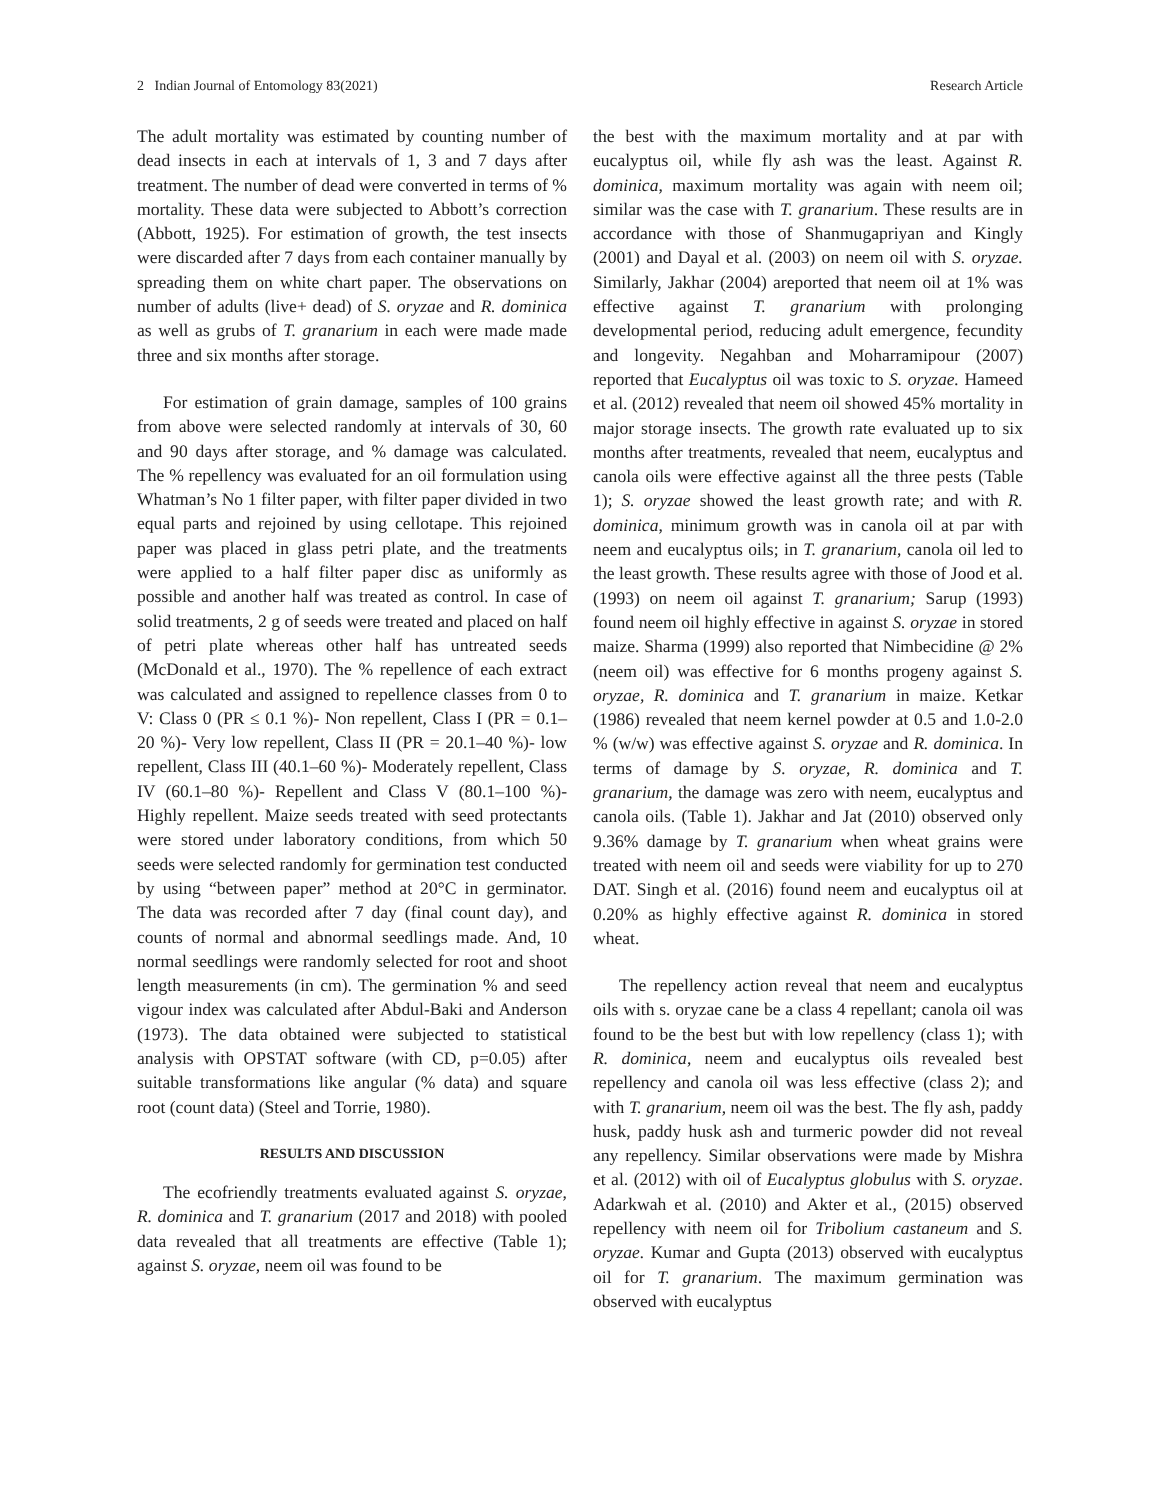2 Indian Journal of Entomology 83(2021) Research Article
The adult mortality was estimated by counting number of dead insects in each at intervals of 1, 3 and 7 days after treatment. The number of dead were converted in terms of % mortality. These data were subjected to Abbott’s correction (Abbott, 1925). For estimation of growth, the test insects were discarded after 7 days from each container manually by spreading them on white chart paper. The observations on number of adults (live+ dead) of S. oryzae and R. dominica as well as grubs of T. granarium in each were made made three and six months after storage.
For estimation of grain damage, samples of 100 grains from above were selected randomly at intervals of 30, 60 and 90 days after storage, and % damage was calculated. The % repellency was evaluated for an oil formulation using Whatman’s No 1 filter paper, with filter paper divided in two equal parts and rejoined by using cellotape. This rejoined paper was placed in glass petri plate, and the treatments were applied to a half filter paper disc as uniformly as possible and another half was treated as control. In case of solid treatments, 2 g of seeds were treated and placed on half of petri plate whereas other half has untreated seeds (McDonald et al., 1970). The % repellence of each extract was calculated and assigned to repellence classes from 0 to V: Class 0 (PR ≤ 0.1 %)- Non repellent, Class I (PR = 0.1–20 %)- Very low repellent, Class II (PR = 20.1–40 %)- low repellent, Class III (40.1–60 %)- Moderately repellent, Class IV (60.1–80 %)- Repellent and Class V (80.1–100 %)- Highly repellent. Maize seeds treated with seed protectants were stored under laboratory conditions, from which 50 seeds were selected randomly for germination test conducted by using “between paper” method at 20°C in germinator. The data was recorded after 7 day (final count day), and counts of normal and abnormal seedlings made. And, 10 normal seedlings were randomly selected for root and shoot length measurements (in cm). The germination % and seed vigour index was calculated after Abdul-Baki and Anderson (1973). The data obtained were subjected to statistical analysis with OPSTAT software (with CD, p=0.05) after suitable transformations like angular (% data) and square root (count data) (Steel and Torrie, 1980).
RESULTS AND DISCUSSION
The ecofriendly treatments evaluated against S. oryzae, R. dominica and T. granarium (2017 and 2018) with pooled data revealed that all treatments are effective (Table 1); against S. oryzae, neem oil was found to be
the best with the maximum mortality and at par with eucalyptus oil, while fly ash was the least. Against R. dominica, maximum mortality was again with neem oil; similar was the case with T. granarium. These results are in accordance with those of Shanmugapriyan and Kingly (2001) and Dayal et al. (2003) on neem oil with S. oryzae. Similarly, Jakhar (2004) areported that neem oil at 1% was effective against T. granarium with prolonging developmental period, reducing adult emergence, fecundity and longevity. Negahban and Moharramipour (2007) reported that Eucalyptus oil was toxic to S. oryzae. Hameed et al. (2012) revealed that neem oil showed 45% mortality in major storage insects. The growth rate evaluated up to six months after treatments, revealed that neem, eucalyptus and canola oils were effective against all the three pests (Table 1); S. oryzae showed the least growth rate; and with R. dominica, minimum growth was in canola oil at par with neem and eucalyptus oils; in T. granarium, canola oil led to the least growth. These results agree with those of Jood et al. (1993) on neem oil against T. granarium; Sarup (1993) found neem oil highly effective in against S. oryzae in stored maize. Sharma (1999) also reported that Nimbecidine @ 2% (neem oil) was effective for 6 months progeny against S. oryzae, R. dominica and T. granarium in maize. Ketkar (1986) revealed that neem kernel powder at 0.5 and 1.0-2.0 % (w/w) was effective against S. oryzae and R. dominica. In terms of damage by S. oryzae, R. dominica and T. granarium, the damage was zero with neem, eucalyptus and canola oils. (Table 1). Jakhar and Jat (2010) observed only 9.36% damage by T. granarium when wheat grains were treated with neem oil and seeds were viability for up to 270 DAT. Singh et al. (2016) found neem and eucalyptus oil at 0.20% as highly effective against R. dominica in stored wheat.
The repellency action reveal that neem and eucalyptus oils with s. oryzae cane be a class 4 repellant; canola oil was found to be the best but with low repellency (class 1); with R. dominica, neem and eucalyptus oils revealed best repellency and canola oil was less effective (class 2); and with T. granarium, neem oil was the best. The fly ash, paddy husk, paddy husk ash and turmeric powder did not reveal any repellency. Similar observations were made by Mishra et al. (2012) with oil of Eucalyptus globulus with S. oryzae. Adarkwah et al. (2010) and Akter et al., (2015) observed repellency with neem oil for Tribolium castaneum and S. oryzae. Kumar and Gupta (2013) observed with eucalyptus oil for T. granarium. The maximum germination was observed with eucalyptus